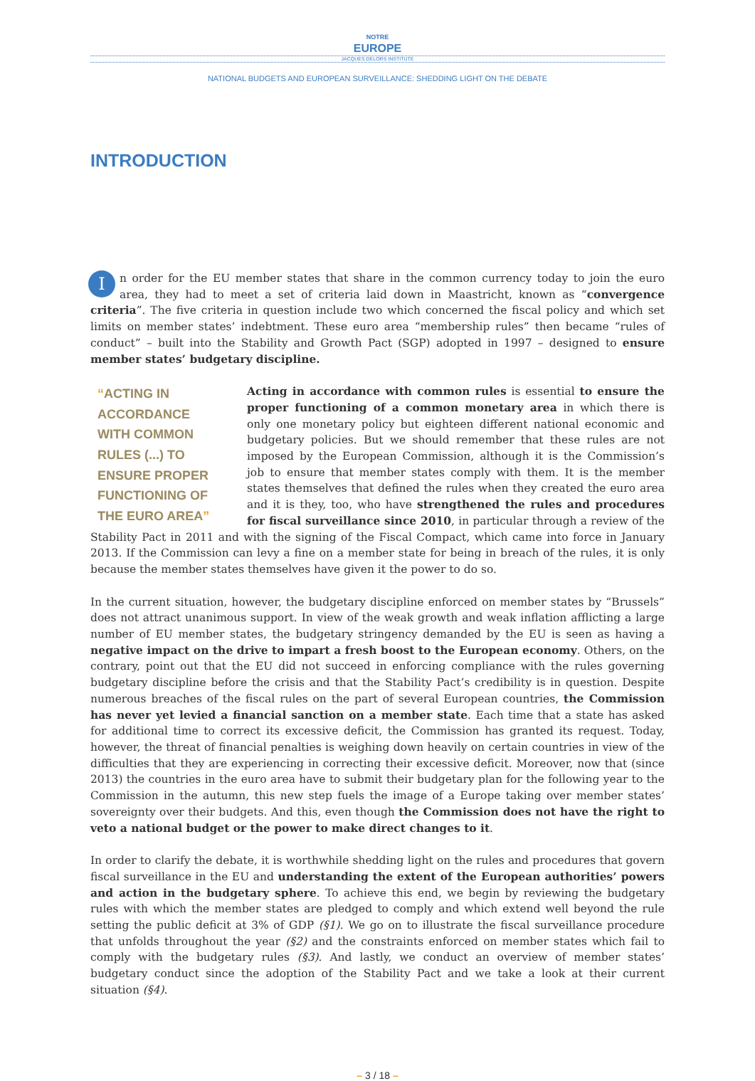NOTRE
EUROPE
JACQUES DELORS INSTITUTE
NATIONAL BUDGETS AND EUROPEAN SURVEILLANCE: SHEDDING LIGHT ON THE DEBATE
INTRODUCTION
In order for the EU member states that share in the common currency today to join the euro area, they had to meet a set of criteria laid down in Maastricht, known as “convergence criteria”. The five criteria in question include two which concerned the fiscal policy and which set limits on member states’ indebtment. These euro area “membership rules” then became “rules of conduct” – built into the Stability and Growth Pact (SGP) adopted in 1997 – designed to ensure member states’ budgetary discipline.
“ACTING IN ACCORDANCE WITH COMMON RULES (...) TO ENSURE PROPER FUNCTIONING OF THE EURO AREA”
Acting in accordance with common rules is essential to ensure the proper functioning of a common monetary area in which there is only one monetary policy but eighteen different national economic and budgetary policies. But we should remember that these rules are not imposed by the European Commission, although it is the Commission’s job to ensure that member states comply with them. It is the member states themselves that defined the rules when they created the euro area and it is they, too, who have strengthened the rules and procedures for fiscal surveillance since 2010, in particular through a review of the Stability Pact in 2011 and with the signing of the Fiscal Compact, which came into force in January 2013. If the Commission can levy a fine on a member state for being in breach of the rules, it is only because the member states themselves have given it the power to do so.
In the current situation, however, the budgetary discipline enforced on member states by “Brussels” does not attract unanimous support. In view of the weak growth and weak inflation afflicting a large number of EU member states, the budgetary stringency demanded by the EU is seen as having a negative impact on the drive to impart a fresh boost to the European economy. Others, on the contrary, point out that the EU did not succeed in enforcing compliance with the rules governing budgetary discipline before the crisis and that the Stability Pact’s credibility is in question. Despite numerous breaches of the fiscal rules on the part of several European countries, the Commission has never yet levied a financial sanction on a member state. Each time that a state has asked for additional time to correct its excessive deficit, the Commission has granted its request. Today, however, the threat of financial penalties is weighing down heavily on certain countries in view of the difficulties that they are experiencing in correcting their excessive deficit. Moreover, now that (since 2013) the countries in the euro area have to submit their budgetary plan for the following year to the Commission in the autumn, this new step fuels the image of a Europe taking over member states’ sovereignty over their budgets. And this, even though the Commission does not have the right to veto a national budget or the power to make direct changes to it.
In order to clarify the debate, it is worthwhile shedding light on the rules and procedures that govern fiscal surveillance in the EU and understanding the extent of the European authorities’ powers and action in the budgetary sphere. To achieve this end, we begin by reviewing the budgetary rules with which the member states are pledged to comply and which extend well beyond the rule setting the public deficit at 3% of GDP (§1). We go on to illustrate the fiscal surveillance procedure that unfolds throughout the year (§2) and the constraints enforced on member states which fail to comply with the budgetary rules (§3). And lastly, we conduct an overview of member states’ budgetary conduct since the adoption of the Stability Pact and we take a look at their current situation (§4).
– 3 / 18 –